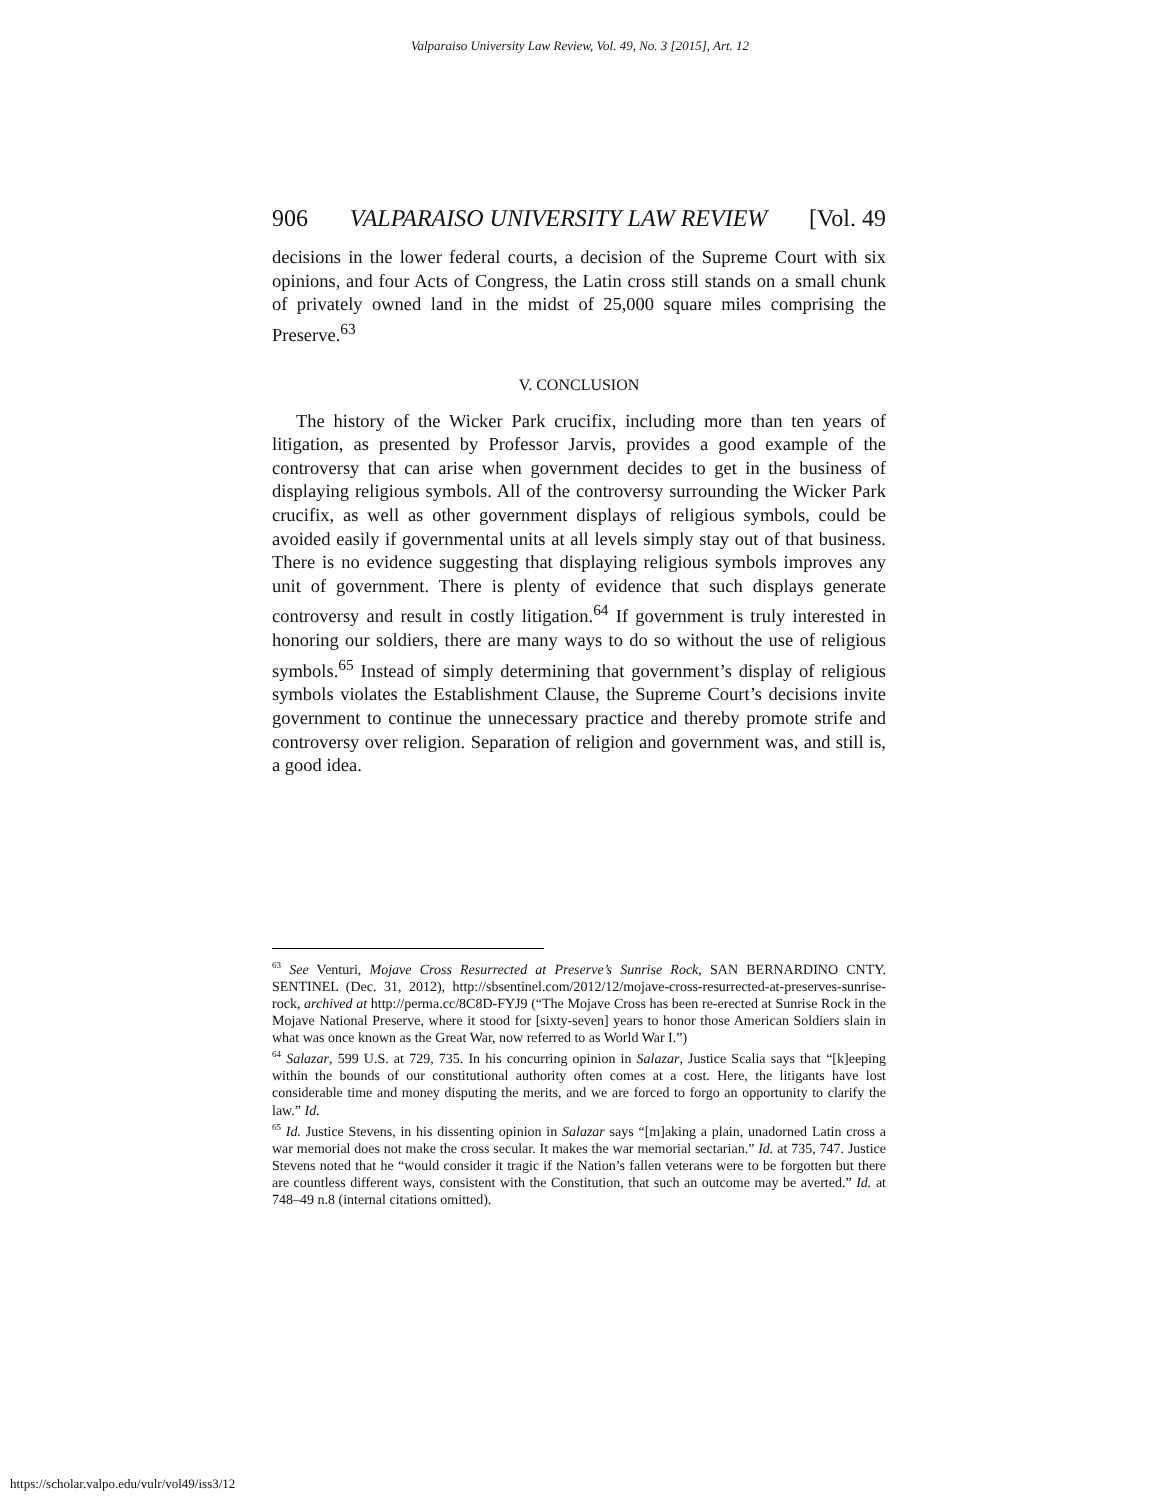Valparaiso University Law Review, Vol. 49, No. 3 [2015], Art. 12
906 VALPARAISO UNIVERSITY LAW REVIEW [Vol. 49
decisions in the lower federal courts, a decision of the Supreme Court with six opinions, and four Acts of Congress, the Latin cross still stands on a small chunk of privately owned land in the midst of 25,000 square miles comprising the Preserve.<sup>63</sup>
V. CONCLUSION
The history of the Wicker Park crucifix, including more than ten years of litigation, as presented by Professor Jarvis, provides a good example of the controversy that can arise when government decides to get in the business of displaying religious symbols. All of the controversy surrounding the Wicker Park crucifix, as well as other government displays of religious symbols, could be avoided easily if governmental units at all levels simply stay out of that business. There is no evidence suggesting that displaying religious symbols improves any unit of government. There is plenty of evidence that such displays generate controversy and result in costly litigation.<sup>64</sup> If government is truly interested in honoring our soldiers, there are many ways to do so without the use of religious symbols.<sup>65</sup> Instead of simply determining that government’s display of religious symbols violates the Establishment Clause, the Supreme Court’s decisions invite government to continue the unnecessary practice and thereby promote strife and controversy over religion. Separation of religion and government was, and still is, a good idea.
<sup>63</sup> See Venturi, Mojave Cross Resurrected at Preserve’s Sunrise Rock, SAN BERNARDINO CNTY. SENTINEL (Dec. 31, 2012), http://sbsentinel.com/2012/12/mojave-cross-resurrected-at-preserves-sunrise-rock, archived at http://perma.cc/8C8D-FYJ9 (“The Mojave Cross has been re-erected at Sunrise Rock in the Mojave National Preserve, where it stood for [sixty-seven] years to honor those American Soldiers slain in what was once known as the Great War, now referred to as World War I.”)
<sup>64</sup> Salazar, 599 U.S. at 729, 735. In his concurring opinion in Salazar, Justice Scalia says that “[k]eeping within the bounds of our constitutional authority often comes at a cost. Here, the litigants have lost considerable time and money disputing the merits, and we are forced to forgo an opportunity to clarify the law.” Id.
<sup>65</sup> Id. Justice Stevens, in his dissenting opinion in Salazar says “[m]aking a plain, unadorned Latin cross a war memorial does not make the cross secular. It makes the war memorial sectarian.” Id. at 735, 747. Justice Stevens noted that he “would consider it tragic if the Nation’s fallen veterans were to be forgotten but there are countless different ways, consistent with the Constitution, that such an outcome may be averted.” Id. at 748–49 n.8 (internal citations omitted).
https://scholar.valpo.edu/vulr/vol49/iss3/12